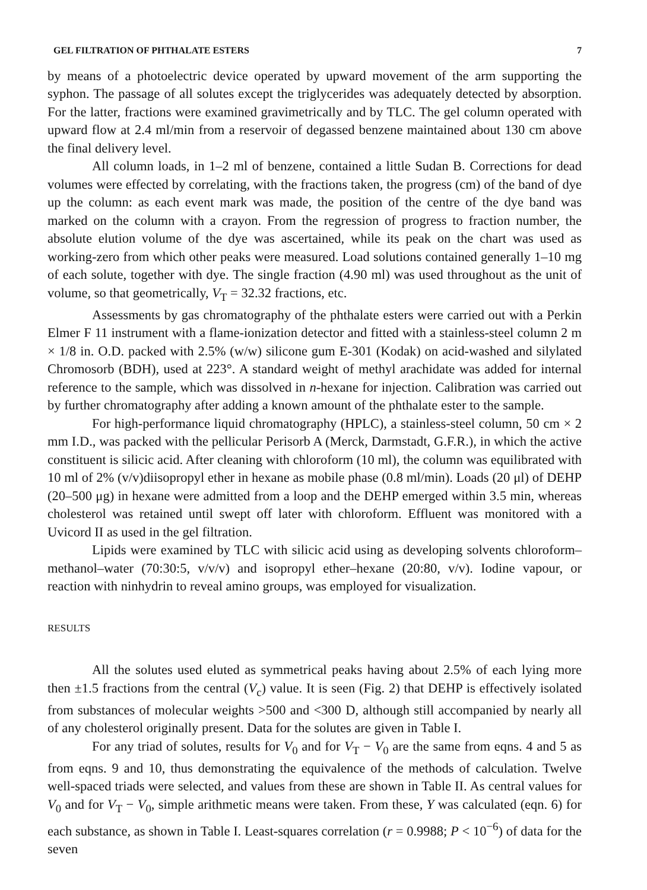GEL FILTRATION OF PHTHALATE ESTERS 7
by means of a photoelectric device operated by upward movement of the arm supporting the syphon. The passage of all solutes except the triglycerides was adequately detected by absorption. For the latter, fractions were examined gravimetrically and by TLC. The gel column operated with upward flow at 2.4 ml/min from a reservoir of degassed benzene maintained about 130 cm above the final delivery level.
All column loads, in 1–2 ml of benzene, contained a little Sudan B. Corrections for dead volumes were effected by correlating, with the fractions taken, the progress (cm) of the band of dye up the column: as each event mark was made, the position of the centre of the dye band was marked on the column with a crayon. From the regression of progress to fraction number, the absolute elution volume of the dye was ascertained, while its peak on the chart was used as working-zero from which other peaks were measured. Load solutions contained generally 1–10 mg of each solute, together with dye. The single fraction (4.90 ml) was used throughout as the unit of volume, so that geometrically, V<sub>T</sub> = 32.32 fractions, etc.
Assessments by gas chromatography of the phthalate esters were carried out with a Perkin Elmer F 11 instrument with a flame-ionization detector and fitted with a stainless-steel column 2 m × 1/8 in. O.D. packed with 2.5% (w/w) silicone gum E-301 (Kodak) on acid-washed and silylated Chromosorb (BDH), used at 223°. A standard weight of methyl arachidate was added for internal reference to the sample, which was dissolved in n-hexane for injection. Calibration was carried out by further chromatography after adding a known amount of the phthalate ester to the sample.
For high-performance liquid chromatography (HPLC), a stainless-steel column, 50 cm × 2 mm I.D., was packed with the pellicular Perisorb A (Merck, Darmstadt, G.F.R.), in which the active constituent is silicic acid. After cleaning with chloroform (10 ml), the column was equilibrated with 10 ml of 2% (v/v)diisopropyl ether in hexane as mobile phase (0.8 ml/min). Loads (20 μl) of DEHP (20–500 μg) in hexane were admitted from a loop and the DEHP emerged within 3.5 min, whereas cholesterol was retained until swept off later with chloroform. Effluent was monitored with a Uvicord II as used in the gel filtration.
Lipids were examined by TLC with silicic acid using as developing solvents chloroform–methanol–water (70:30:5, v/v/v) and isopropyl ether–hexane (20:80, v/v). Iodine vapour, or reaction with ninhydrin to reveal amino groups, was employed for visualization.
RESULTS
All the solutes used eluted as symmetrical peaks having about 2.5% of each lying more then ±1.5 fractions from the central (V<sub>c</sub>) value. It is seen (Fig. 2) that DEHP is effectively isolated from substances of molecular weights >500 and <300 D, although still accompanied by nearly all of any cholesterol originally present. Data for the solutes are given in Table I.
For any triad of solutes, results for V<sub>0</sub> and for V<sub>T</sub> − V<sub>0</sub> are the same from eqns. 4 and 5 as from eqns. 9 and 10, thus demonstrating the equivalence of the methods of calculation. Twelve well-spaced triads were selected, and values from these are shown in Table II. As central values for V<sub>0</sub> and for V<sub>T</sub> − V<sub>0</sub>, simple arithmetic means were taken. From these, Y was calculated (eqn. 6) for each substance, as shown in Table I. Least-squares correlation (r = 0.9988; P < 10<sup>−6</sup>) of data for the seven